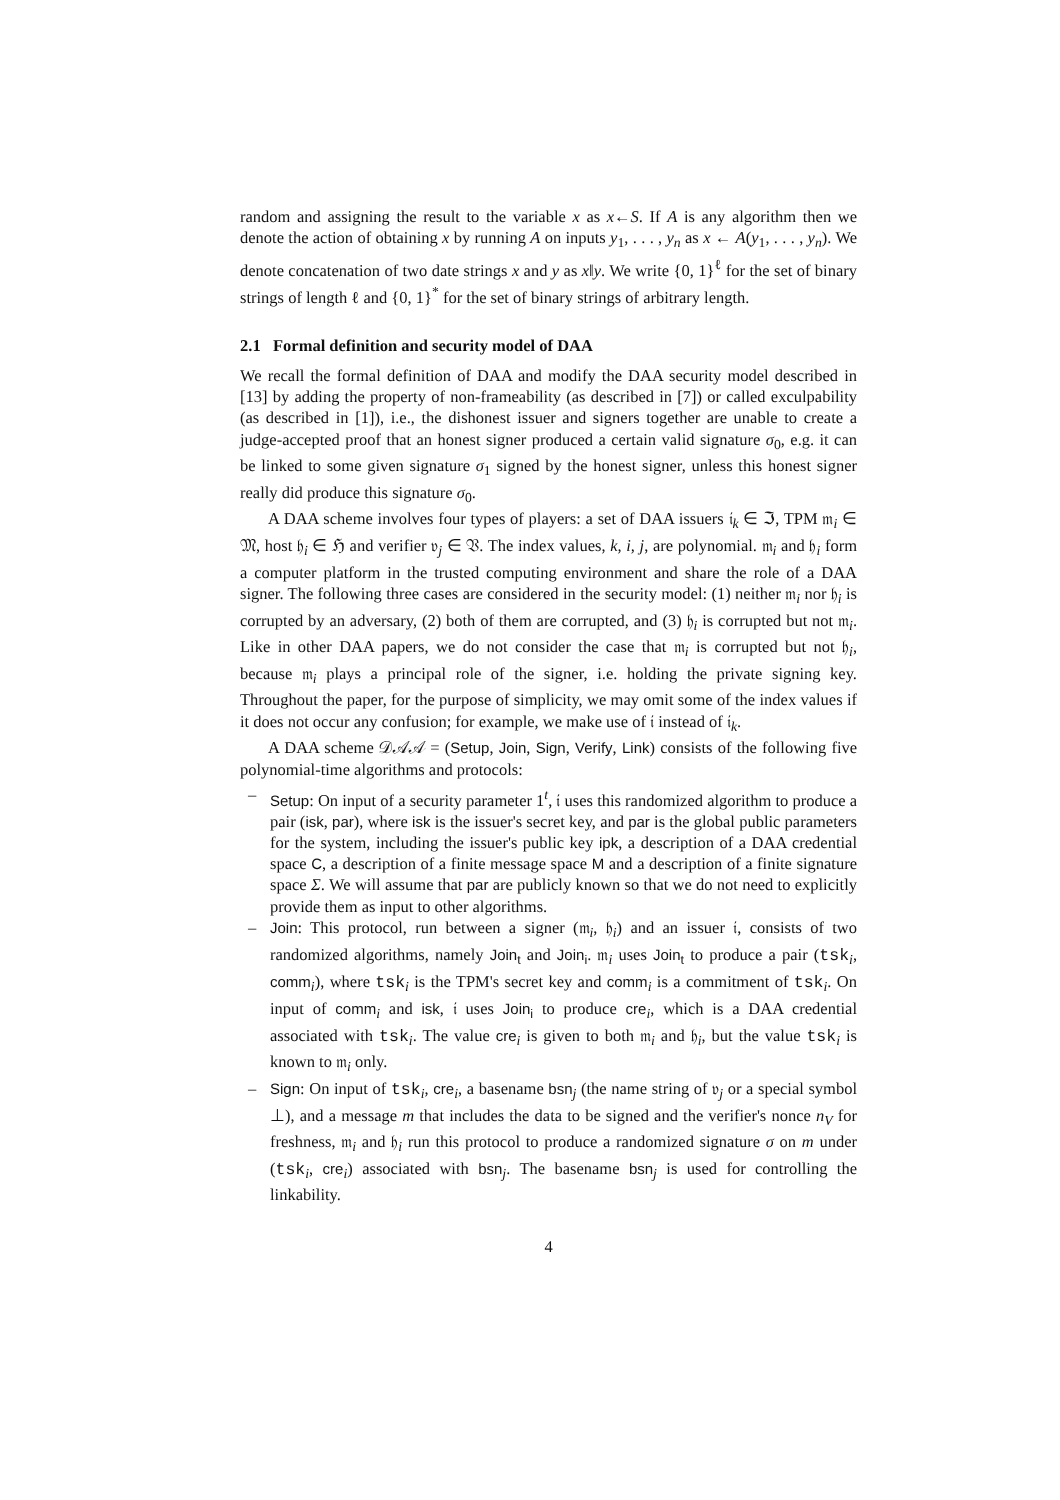random and assigning the result to the variable x as x←S. If A is any algorithm then we denote the action of obtaining x by running A on inputs y<sub>1</sub>, . . . , y<sub>n</sub> as x ← A(y<sub>1</sub>, . . . , y<sub>n</sub>). We denote concatenation of two date strings x and y as x‖y. We write {0, 1}<sup>ℓ</sup> for the set of binary strings of length ℓ and {0, 1}<sup>*</sup> for the set of binary strings of arbitrary length.
2.1 Formal definition and security model of DAA
We recall the formal definition of DAA and modify the DAA security model described in [13] by adding the property of non-frameability (as described in [7]) or called exculpability (as described in [1]), i.e., the dishonest issuer and signers together are unable to create a judge-accepted proof that an honest signer produced a certain valid signature σ<sub>0</sub>, e.g. it can be linked to some given signature σ<sub>1</sub> signed by the honest signer, unless this honest signer really did produce this signature σ<sub>0</sub>.
A DAA scheme involves four types of players: a set of DAA issuers 𝔦<sub>k</sub> ∈ ℑ, TPM 𝔪<sub>i</sub> ∈ 𝔐, host 𝔥<sub>i</sub> ∈ ℌ and verifier 𝔳<sub>j</sub> ∈ 𝔙. The index values, k, i, j, are polynomial. 𝔪<sub>i</sub> and 𝔥<sub>i</sub> form a computer platform in the trusted computing environment and share the role of a DAA signer. The following three cases are considered in the security model: (1) neither 𝔪<sub>i</sub> nor 𝔥<sub>i</sub> is corrupted by an adversary, (2) both of them are corrupted, and (3) 𝔥<sub>i</sub> is corrupted but not 𝔪<sub>i</sub>. Like in other DAA papers, we do not consider the case that 𝔪<sub>i</sub> is corrupted but not 𝔥<sub>i</sub>, because 𝔪<sub>i</sub> plays a principal role of the signer, i.e. holding the private signing key. Throughout the paper, for the purpose of simplicity, we may omit some of the index values if it does not occur any confusion; for example, we make use of 𝔦 instead of 𝔦<sub>k</sub>.
A DAA scheme 𝒟𝒜𝒜 = (Setup, Join, Sign, Verify, Link) consists of the following five polynomial-time algorithms and protocols:
– Setup: On input of a security parameter 1<sup>t</sup>, 𝔦 uses this randomized algorithm to produce a pair (isk, par), where isk is the issuer's secret key, and par is the global public parameters for the system, including the issuer's public key ipk, a description of a DAA credential space C, a description of a finite message space M and a description of a finite signature space Σ. We will assume that par are publicly known so that we do not need to explicitly provide them as input to other algorithms.
– Join: This protocol, run between a signer (𝔪<sub>i</sub>, 𝔥<sub>i</sub>) and an issuer 𝔦, consists of two randomized algorithms, namely Join<sub>t</sub> and Join<sub>i</sub>. 𝔪<sub>i</sub> uses Join<sub>t</sub> to produce a pair (tsk<sub>i</sub>, comm<sub>i</sub>), where tsk<sub>i</sub> is the TPM's secret key and comm<sub>i</sub> is a commitment of tsk<sub>i</sub>. On input of comm<sub>i</sub> and isk, 𝔦 uses Join<sub>i</sub> to produce cre<sub>i</sub>, which is a DAA credential associated with tsk<sub>i</sub>. The value cre<sub>i</sub> is given to both 𝔪<sub>i</sub> and 𝔥<sub>i</sub>, but the value tsk<sub>i</sub> is known to 𝔪<sub>i</sub> only.
– Sign: On input of tsk<sub>i</sub>, cre<sub>i</sub>, a basename bsn<sub>j</sub> (the name string of 𝔳<sub>j</sub> or a special symbol ⊥), and a message m that includes the data to be signed and the verifier's nonce n<sub>V</sub> for freshness, 𝔪<sub>i</sub> and 𝔥<sub>i</sub> run this protocol to produce a randomized signature σ on m under (tsk<sub>i</sub>, cre<sub>i</sub>) associated with bsn<sub>j</sub>. The basename bsn<sub>j</sub> is used for controlling the linkability.
4